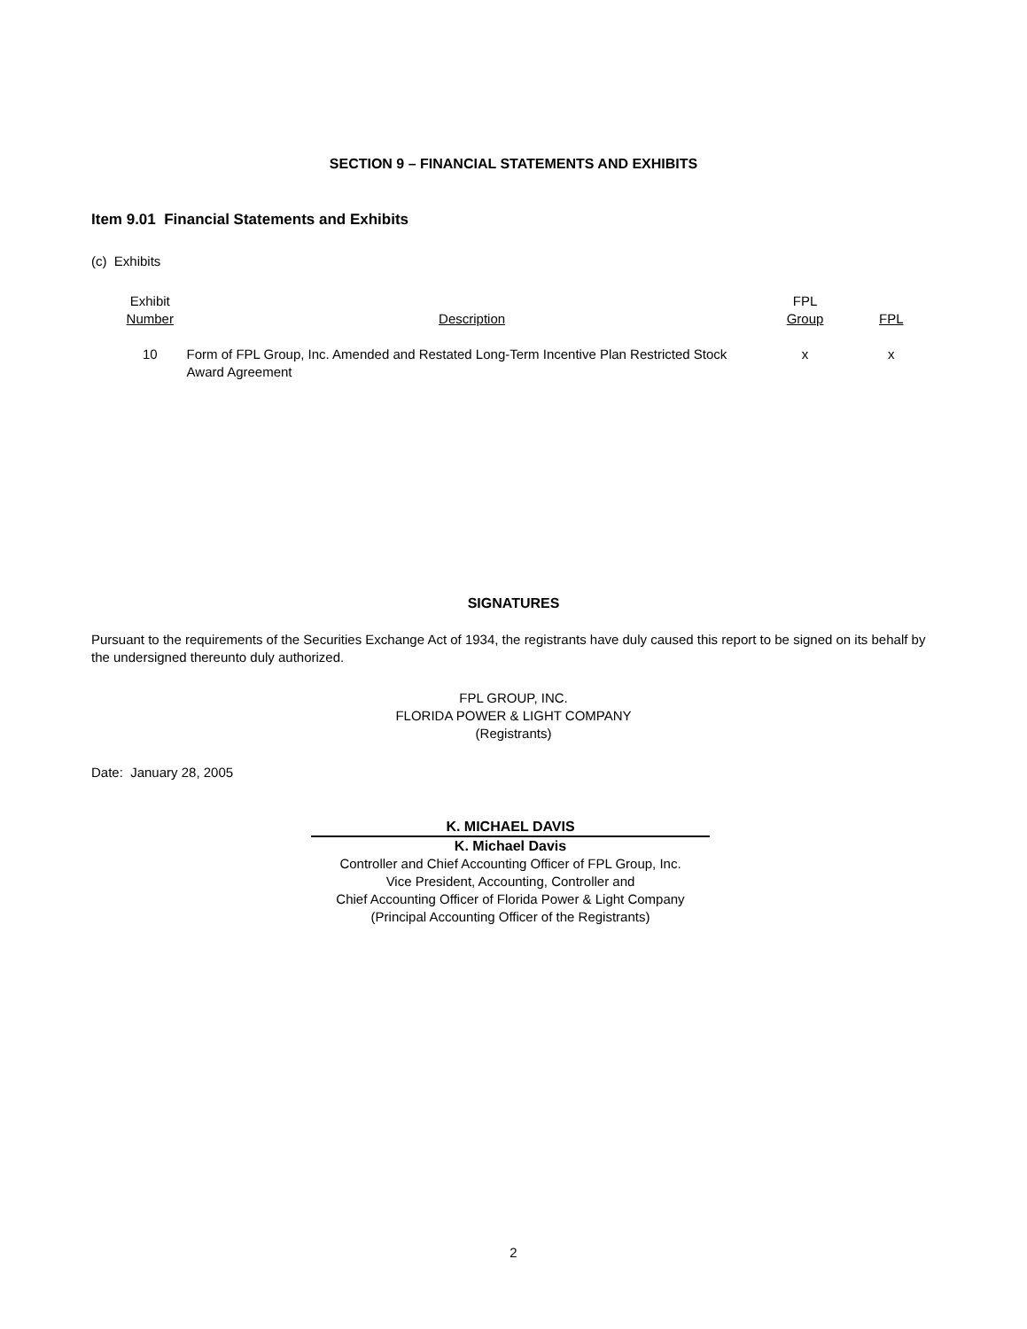SECTION 9 – FINANCIAL STATEMENTS AND EXHIBITS
Item 9.01 Financial Statements and Exhibits
(c) Exhibits
| Exhibit Number | Description | FPL Group | FPL |
| --- | --- | --- | --- |
| 10 | Form of FPL Group, Inc. Amended and Restated Long-Term Incentive Plan Restricted Stock Award Agreement | x | x |
SIGNATURES
Pursuant to the requirements of the Securities Exchange Act of 1934, the registrants have duly caused this report to be signed on its behalf by the undersigned thereunto duly authorized.
FPL GROUP, INC.
FLORIDA POWER & LIGHT COMPANY
(Registrants)
Date: January 28, 2005
K. MICHAEL DAVIS
K. Michael Davis
Controller and Chief Accounting Officer of FPL Group, Inc.
Vice President, Accounting, Controller and
Chief Accounting Officer of Florida Power & Light Company
(Principal Accounting Officer of the Registrants)
2